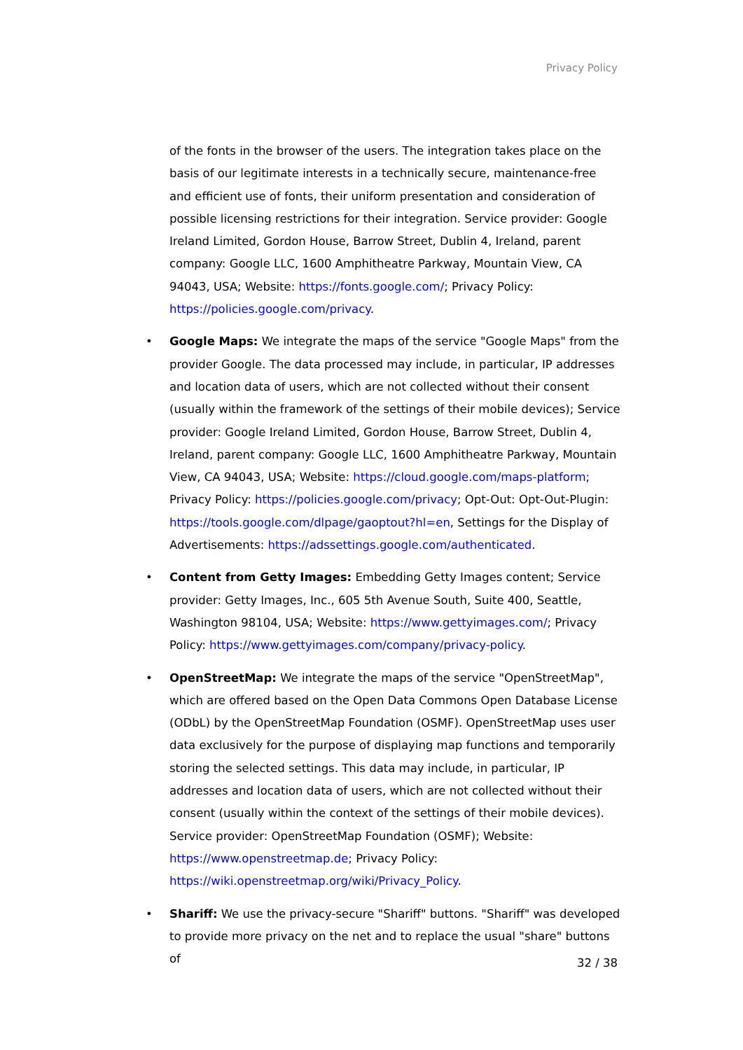Privacy Policy
of the fonts in the browser of the users. The integration takes place on the basis of our legitimate interests in a technically secure, maintenance-free and efficient use of fonts, their uniform presentation and consideration of possible licensing restrictions for their integration. Service provider: Google Ireland Limited, Gordon House, Barrow Street, Dublin 4, Ireland, parent company: Google LLC, 1600 Amphitheatre Parkway, Mountain View, CA 94043, USA; Website: https://fonts.google.com/; Privacy Policy: https://policies.google.com/privacy.
• Google Maps: We integrate the maps of the service "Google Maps" from the provider Google. The data processed may include, in particular, IP addresses and location data of users, which are not collected without their consent (usually within the framework of the settings of their mobile devices); Service provider: Google Ireland Limited, Gordon House, Barrow Street, Dublin 4, Ireland, parent company: Google LLC, 1600 Amphitheatre Parkway, Mountain View, CA 94043, USA; Website: https://cloud.google.com/maps-platform; Privacy Policy: https://policies.google.com/privacy; Opt-Out: Opt-Out-Plugin: https://tools.google.com/dlpage/gaoptout?hl=en, Settings for the Display of Advertisements: https://adssettings.google.com/authenticated.
• Content from Getty Images: Embedding Getty Images content; Service provider: Getty Images, Inc., 605 5th Avenue South, Suite 400, Seattle, Washington 98104, USA; Website: https://www.gettyimages.com/; Privacy Policy: https://www.gettyimages.com/company/privacy-policy.
• OpenStreetMap: We integrate the maps of the service "OpenStreetMap", which are offered based on the Open Data Commons Open Database License (ODbL) by the OpenStreetMap Foundation (OSMF). OpenStreetMap uses user data exclusively for the purpose of displaying map functions and temporarily storing the selected settings. This data may include, in particular, IP addresses and location data of users, which are not collected without their consent (usually within the context of the settings of their mobile devices). Service provider: OpenStreetMap Foundation (OSMF); Website: https://www.openstreetmap.de; Privacy Policy: https://wiki.openstreetmap.org/wiki/Privacy_Policy.
• Shariff: We use the privacy-secure "Shariff" buttons. "Shariff" was developed to provide more privacy on the net and to replace the usual "share" buttons of
32 / 38